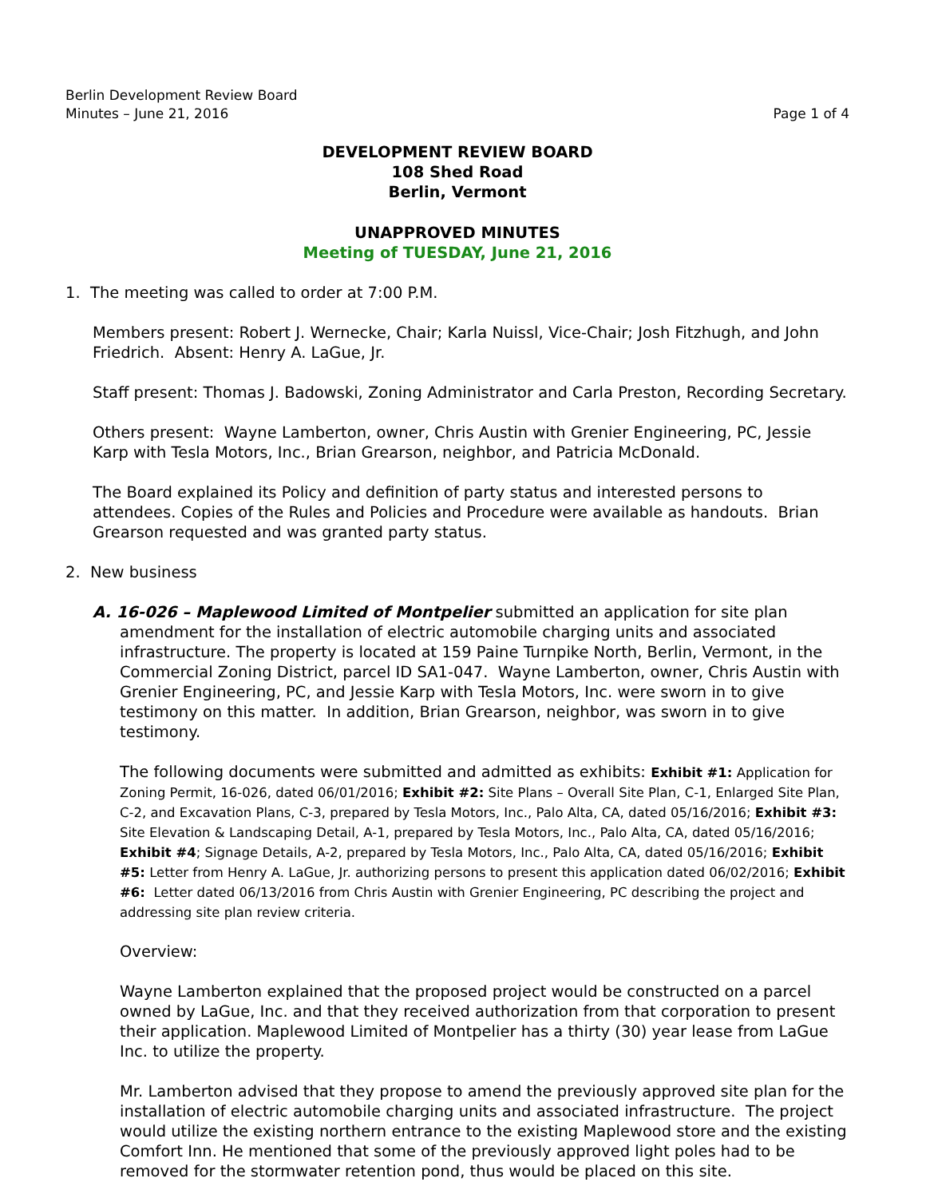Berlin Development Review Board
Minutes – June 21, 2016
Page 1 of 4
DEVELOPMENT REVIEW BOARD
108 Shed Road
Berlin, Vermont
UNAPPROVED MINUTES
Meeting of TUESDAY, June 21, 2016
1. The meeting was called to order at 7:00 P.M.
Members present: Robert J. Wernecke, Chair; Karla Nuissl, Vice-Chair; Josh Fitzhugh, and John Friedrich. Absent: Henry A. LaGue, Jr.
Staff present: Thomas J. Badowski, Zoning Administrator and Carla Preston, Recording Secretary.
Others present: Wayne Lamberton, owner, Chris Austin with Grenier Engineering, PC, Jessie Karp with Tesla Motors, Inc., Brian Grearson, neighbor, and Patricia McDonald.
The Board explained its Policy and definition of party status and interested persons to attendees. Copies of the Rules and Policies and Procedure were available as handouts. Brian Grearson requested and was granted party status.
2. New business
A. 16-026 – Maplewood Limited of Montpelier submitted an application for site plan amendment for the installation of electric automobile charging units and associated infrastructure. The property is located at 159 Paine Turnpike North, Berlin, Vermont, in the Commercial Zoning District, parcel ID SA1-047. Wayne Lamberton, owner, Chris Austin with Grenier Engineering, PC, and Jessie Karp with Tesla Motors, Inc. were sworn in to give testimony on this matter. In addition, Brian Grearson, neighbor, was sworn in to give testimony.
The following documents were submitted and admitted as exhibits: Exhibit #1: Application for Zoning Permit, 16-026, dated 06/01/2016; Exhibit #2: Site Plans – Overall Site Plan, C-1, Enlarged Site Plan, C-2, and Excavation Plans, C-3, prepared by Tesla Motors, Inc., Palo Alta, CA, dated 05/16/2016; Exhibit #3: Site Elevation & Landscaping Detail, A-1, prepared by Tesla Motors, Inc., Palo Alta, CA, dated 05/16/2016; Exhibit #4; Signage Details, A-2, prepared by Tesla Motors, Inc., Palo Alta, CA, dated 05/16/2016; Exhibit #5: Letter from Henry A. LaGue, Jr. authorizing persons to present this application dated 06/02/2016; Exhibit #6: Letter dated 06/13/2016 from Chris Austin with Grenier Engineering, PC describing the project and addressing site plan review criteria.
Overview:
Wayne Lamberton explained that the proposed project would be constructed on a parcel owned by LaGue, Inc. and that they received authorization from that corporation to present their application. Maplewood Limited of Montpelier has a thirty (30) year lease from LaGue Inc. to utilize the property.
Mr. Lamberton advised that they propose to amend the previously approved site plan for the installation of electric automobile charging units and associated infrastructure. The project would utilize the existing northern entrance to the existing Maplewood store and the existing Comfort Inn. He mentioned that some of the previously approved light poles had to be removed for the stormwater retention pond, thus would be placed on this site.